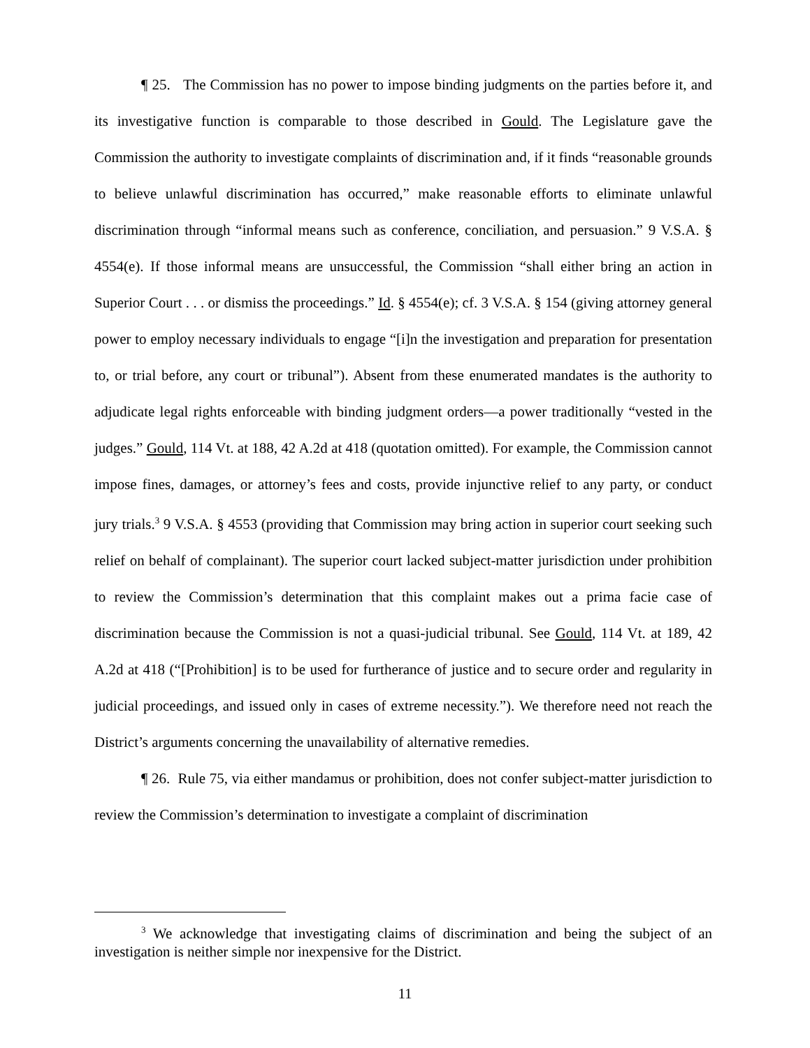¶ 25. The Commission has no power to impose binding judgments on the parties before it, and its investigative function is comparable to those described in Gould. The Legislature gave the Commission the authority to investigate complaints of discrimination and, if it finds “reasonable grounds to believe unlawful discrimination has occurred,” make reasonable efforts to eliminate unlawful discrimination through “informal means such as conference, conciliation, and persuasion.” 9 V.S.A. § 4554(e). If those informal means are unsuccessful, the Commission “shall either bring an action in Superior Court . . . or dismiss the proceedings.” Id. § 4554(e); cf. 3 V.S.A. § 154 (giving attorney general power to employ necessary individuals to engage “[i]n the investigation and preparation for presentation to, or trial before, any court or tribunal”). Absent from these enumerated mandates is the authority to adjudicate legal rights enforceable with binding judgment orders—a power traditionally “vested in the judges.” Gould, 114 Vt. at 188, 42 A.2d at 418 (quotation omitted). For example, the Commission cannot impose fines, damages, or attorney’s fees and costs, provide injunctive relief to any party, or conduct jury trials.<sup>3</sup> 9 V.S.A. § 4553 (providing that Commission may bring action in superior court seeking such relief on behalf of complainant). The superior court lacked subject-matter jurisdiction under prohibition to review the Commission’s determination that this complaint makes out a prima facie case of discrimination because the Commission is not a quasi-judicial tribunal. See Gould, 114 Vt. at 189, 42 A.2d at 418 (“[Prohibition] is to be used for furtherance of justice and to secure order and regularity in judicial proceedings, and issued only in cases of extreme necessity.”). We therefore need not reach the District’s arguments concerning the unavailability of alternative remedies.
¶ 26. Rule 75, via either mandamus or prohibition, does not confer subject-matter jurisdiction to review the Commission’s determination to investigate a complaint of discrimination
<sup>3</sup> We acknowledge that investigating claims of discrimination and being the subject of an investigation is neither simple nor inexpensive for the District.
11